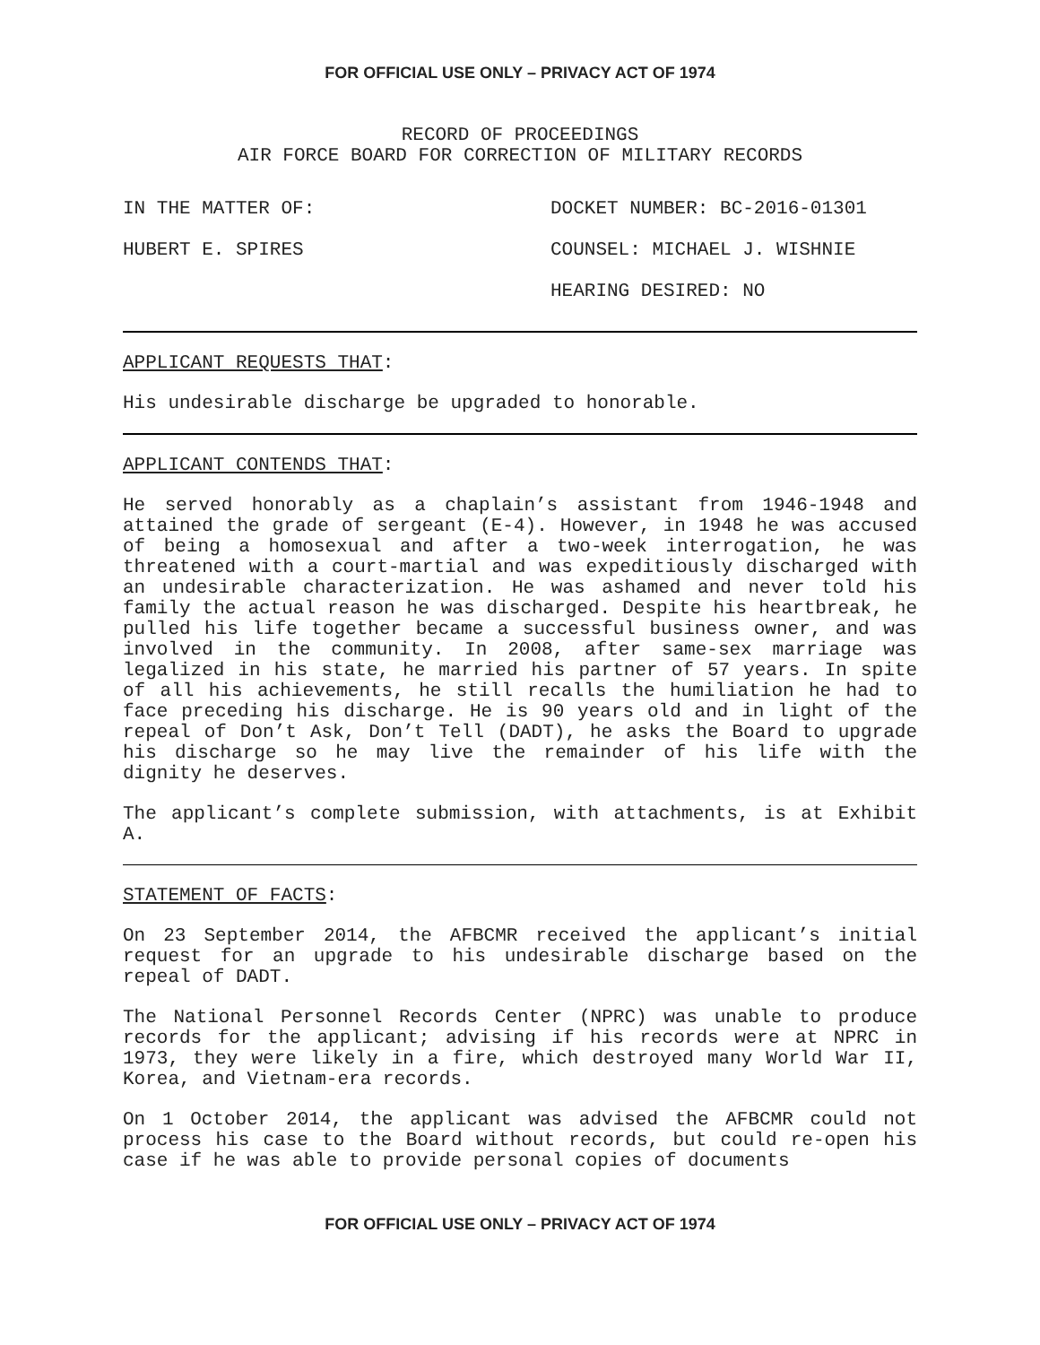FOR OFFICIAL USE ONLY – PRIVACY ACT OF 1974
RECORD OF PROCEEDINGS
AIR FORCE BOARD FOR CORRECTION OF MILITARY RECORDS
IN THE MATTER OF: DOCKET NUMBER: BC-2016-01301
HUBERT E. SPIRES COUNSEL: MICHAEL J. WISHNIE
HEARING DESIRED: NO
APPLICANT REQUESTS THAT:
His undesirable discharge be upgraded to honorable.
APPLICANT CONTENDS THAT:
He served honorably as a chaplain’s assistant from 1946-1948 and attained the grade of sergeant (E-4). However, in 1948 he was accused of being a homosexual and after a two-week interrogation, he was threatened with a court-martial and was expeditiously discharged with an undesirable characterization. He was ashamed and never told his family the actual reason he was discharged. Despite his heartbreak, he pulled his life together became a successful business owner, and was involved in the community. In 2008, after same-sex marriage was legalized in his state, he married his partner of 57 years. In spite of all his achievements, he still recalls the humiliation he had to face preceding his discharge. He is 90 years old and in light of the repeal of Don’t Ask, Don’t Tell (DADT), he asks the Board to upgrade his discharge so he may live the remainder of his life with the dignity he deserves.
The applicant’s complete submission, with attachments, is at Exhibit A.
STATEMENT OF FACTS:
On 23 September 2014, the AFBCMR received the applicant’s initial request for an upgrade to his undesirable discharge based on the repeal of DADT.
The National Personnel Records Center (NPRC) was unable to produce records for the applicant; advising if his records were at NPRC in 1973, they were likely in a fire, which destroyed many World War II, Korea, and Vietnam-era records.
On 1 October 2014, the applicant was advised the AFBCMR could not process his case to the Board without records, but could re-open his case if he was able to provide personal copies of documents
FOR OFFICIAL USE ONLY – PRIVACY ACT OF 1974